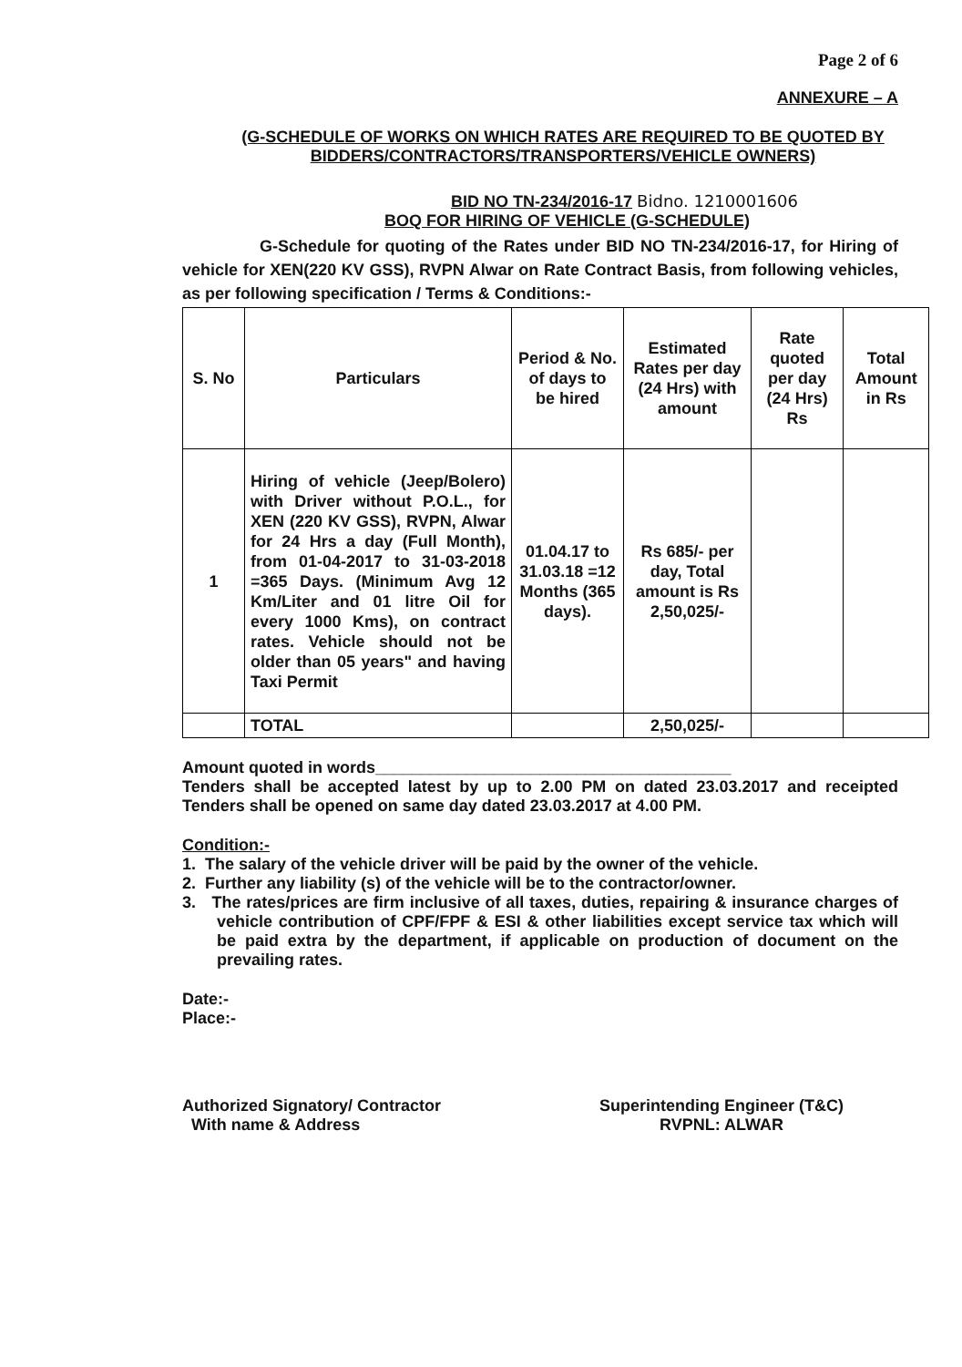Page 2 of 6
ANNEXURE – A
(G-SCHEDULE OF WORKS ON WHICH RATES ARE REQUIRED TO BE QUOTED BY BIDDERS/CONTRACTORS/TRANSPORTERS/VEHICLE OWNERS)
BID NO TN-234/2016-17 Bidno. 1210001606
BOQ FOR HIRING OF VEHICLE (G-SCHEDULE)
G-Schedule for quoting of the Rates under BID NO TN-234/2016-17, for Hiring of vehicle for XEN(220 KV GSS), RVPN Alwar on Rate Contract Basis, from following vehicles, as per following specification / Terms & Conditions:-
| S. No | Particulars | Period & No. of days to be hired | Estimated Rates per day (24 Hrs) with amount | Rate quoted per day (24 Hrs) Rs | Total Amount in Rs |
| --- | --- | --- | --- | --- | --- |
| 1 | Hiring of vehicle (Jeep/Bolero) with Driver without P.O.L., for XEN (220 KV GSS), RVPN, Alwar for 24 Hrs a day (Full Month), from 01-04-2017 to 31-03-2018 =365 Days. (Minimum Avg 12 Km/Liter and 01 litre Oil for every 1000 Kms), on contract rates. Vehicle should not be older than 05 years" and having Taxi Permit | 01.04.17 to 31.03.18 =12 Months (365 days). | Rs 685/- per day, Total amount is Rs 2,50,025/- | | |
| | TOTAL | | 2,50,025/- | | |
Amount quoted in words_______________________________________
Tenders shall be accepted latest by up to 2.00 PM on dated 23.03.2017 and receipted Tenders shall be opened on same day dated 23.03.2017 at 4.00 PM.
Condition:-
1. The salary of the vehicle driver will be paid by the owner of the vehicle.
2. Further any liability (s) of the vehicle will be to the contractor/owner.
3. The rates/prices are firm inclusive of all taxes, duties, repairing & insurance charges of vehicle contribution of CPF/FPF & ESI & other liabilities except service tax which will be paid extra by the department, if applicable on production of document on the prevailing rates.
Date:-
Place:-
Authorized Signatory/ Contractor
With name & Address
Superintending Engineer (T&C)
RVPNL: ALWAR